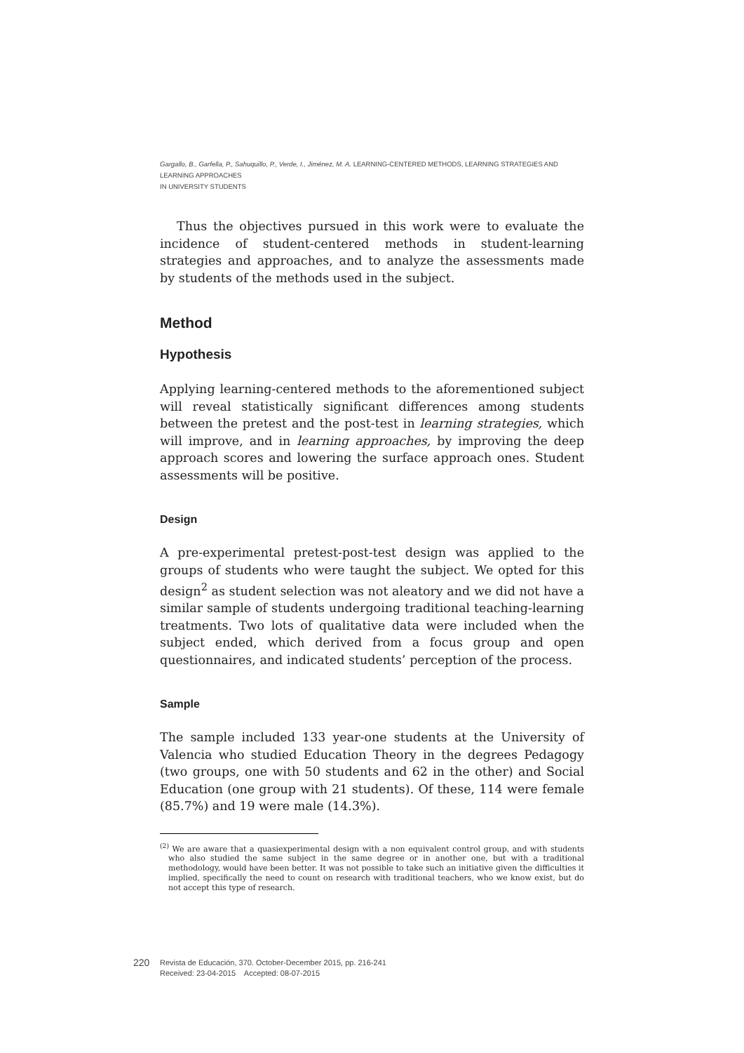Gargallo, B., Garfella, P., Sahuquillo, P., Verde, I., Jiménez, M. A. LEARNING-CENTERED METHODS, LEARNING STRATEGIES AND LEARNING APPROACHES
IN UNIVERSITY STUDENTS
Thus the objectives pursued in this work were to evaluate the incidence of student-centered methods in student-learning strategies and approaches, and to analyze the assessments made by students of the methods used in the subject.
Method
Hypothesis
Applying learning-centered methods to the aforementioned subject will reveal statistically significant differences among students between the pretest and the post-test in learning strategies, which will improve, and in learning approaches, by improving the deep approach scores and lowering the surface approach ones. Student assessments will be positive.
Design
A pre-experimental pretest-post-test design was applied to the groups of students who were taught the subject. We opted for this design<sup>2</sup> as student selection was not aleatory and we did not have a similar sample of students undergoing traditional teaching-learning treatments. Two lots of qualitative data were included when the subject ended, which derived from a focus group and open questionnaires, and indicated students’ perception of the process.
Sample
The sample included 133 year-one students at the University of Valencia who studied Education Theory in the degrees Pedagogy (two groups, one with 50 students and 62 in the other) and Social Education (one group with 21 students). Of these, 114 were female (85.7%) and 19 were male (14.3%).
<sup>(2)</sup> We are aware that a quasiexperimental design with a non equivalent control group, and with students who also studied the same subject in the same degree or in another one, but with a traditional methodology, would have been better. It was not possible to take such an initiative given the difficulties it implied, specifically the need to count on research with traditional teachers, who we know exist, but do not accept this type of research.
220
Revista de Educación, 370. October-December 2015, pp. 216-241
Received: 23-04-2015 Accepted: 08-07-2015